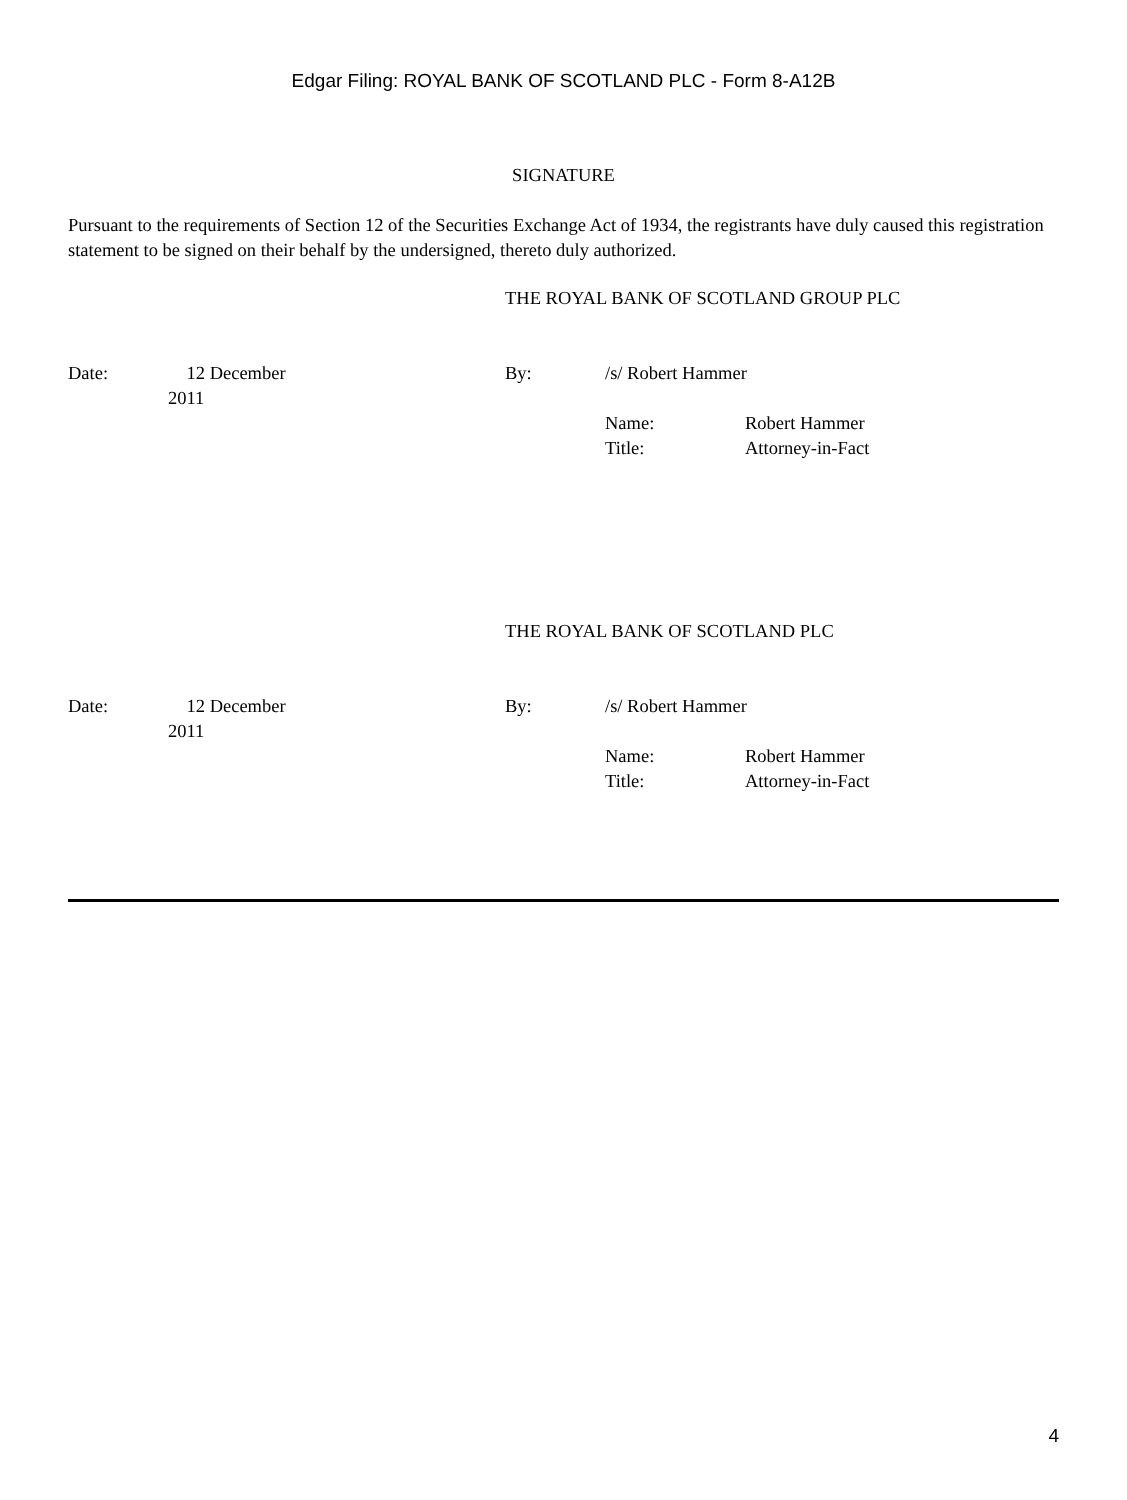Edgar Filing: ROYAL BANK OF SCOTLAND PLC - Form 8-A12B
SIGNATURE
Pursuant to the requirements of Section 12 of the Securities Exchange Act of 1934, the registrants have duly caused this registration statement to be signed on their behalf by the undersigned, thereto duly authorized.
THE ROYAL BANK OF SCOTLAND GROUP PLC
| Date: | 12 December 2011 | By: | /s/ Robert Hammer | |
| | | | Name: Title: | Robert Hammer Attorney-in-Fact |
THE ROYAL BANK OF SCOTLAND PLC
| Date: | 12 December 2011 | By: | /s/ Robert Hammer | |
| | | | Name: Title: | Robert Hammer Attorney-in-Fact |
4